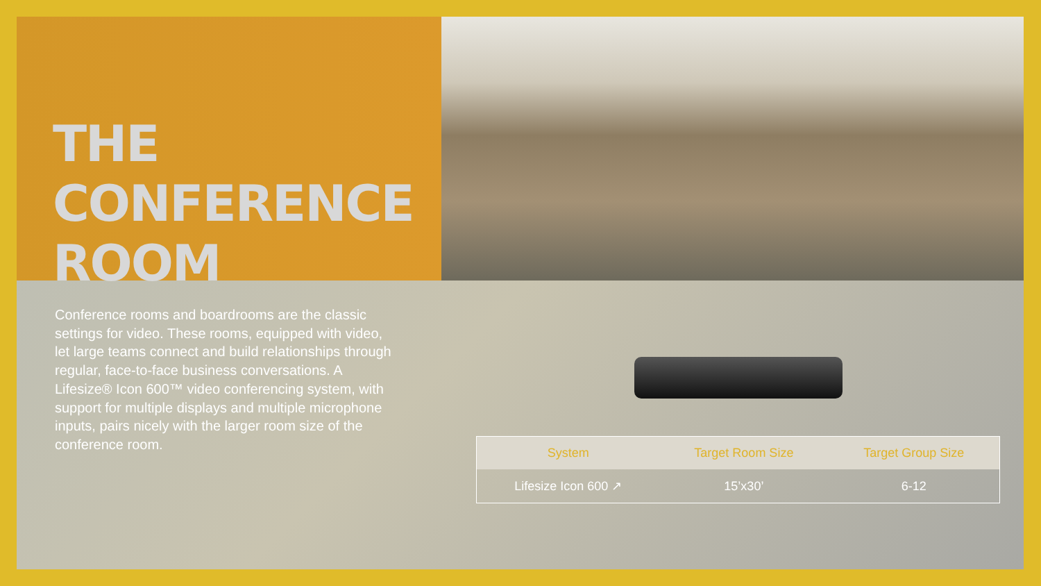THE
CONFERENCE
ROOM
Conference rooms and boardrooms are the classic settings for video. These rooms, equipped with video, let large teams connect and build relationships through regular, face-to-face business conversations. A Lifesize® Icon 600™ video conferencing system, with support for multiple displays and multiple microphone inputs, pairs nicely with the larger room size of the conference room.
| System | Target Room Size | Target Group Size |
| --- | --- | --- |
| Lifesize Icon 600 ↗ | 15’x30’ | 6-12 |